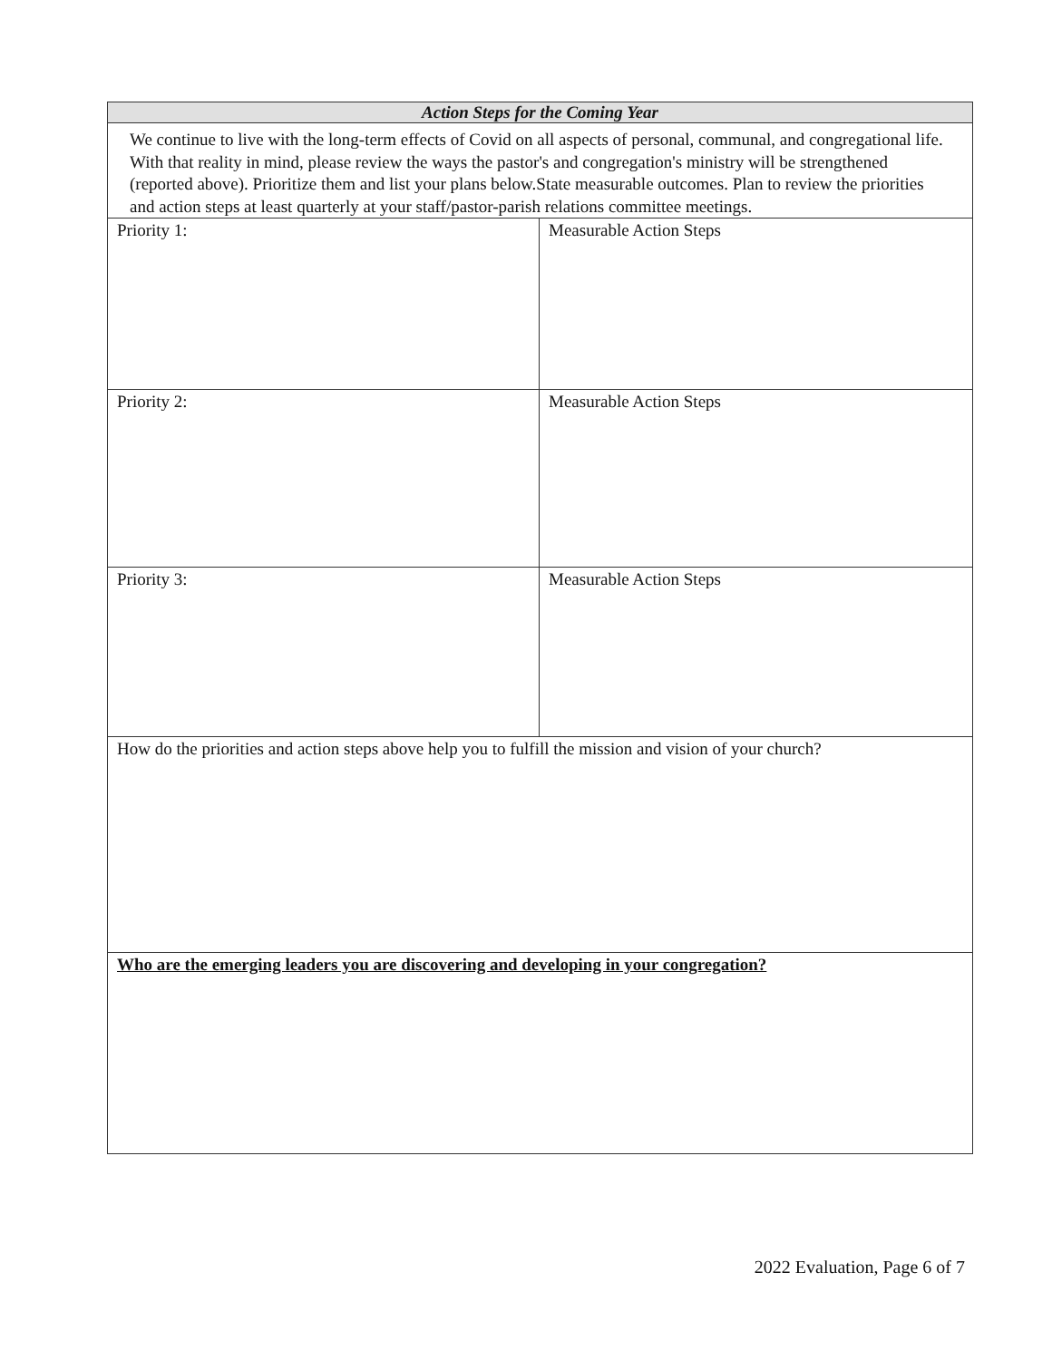| Action Steps for the Coming Year | |
| --- | --- |
| We continue to live with the long-term effects of Covid on all aspects of personal, communal, and congregational life. With that reality in mind, please review the ways the pastor's and congregation's ministry will be strengthened (reported above). Prioritize them and list your plans below.State measurable outcomes. Plan to review the priorities and action steps at least quarterly at your staff/pastor-parish relations committee meetings. | |
| Priority 1: | Measurable Action Steps |
| Priority 2: | Measurable Action Steps |
| Priority 3: | Measurable Action Steps |
| How do the priorities and action steps above help you to fulfill the mission and vision of your church? | |
| Who are the emerging leaders you are discovering and developing in your congregation? | |
2022 Evaluation, Page 6 of 7